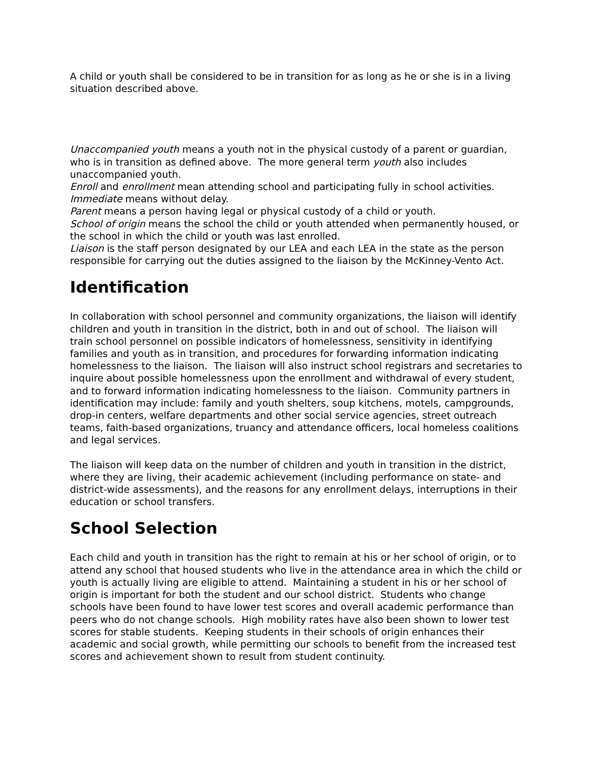A child or youth shall be considered to be in transition for as long as he or she is in a living situation described above.
Unaccompanied youth means a youth not in the physical custody of a parent or guardian, who is in transition as defined above. The more general term youth also includes unaccompanied youth.
Enroll and enrollment mean attending school and participating fully in school activities.
Immediate means without delay.
Parent means a person having legal or physical custody of a child or youth.
School of origin means the school the child or youth attended when permanently housed, or the school in which the child or youth was last enrolled.
Liaison is the staff person designated by our LEA and each LEA in the state as the person responsible for carrying out the duties assigned to the liaison by the McKinney-Vento Act.
Identification
In collaboration with school personnel and community organizations, the liaison will identify children and youth in transition in the district, both in and out of school. The liaison will train school personnel on possible indicators of homelessness, sensitivity in identifying families and youth as in transition, and procedures for forwarding information indicating homelessness to the liaison. The liaison will also instruct school registrars and secretaries to inquire about possible homelessness upon the enrollment and withdrawal of every student, and to forward information indicating homelessness to the liaison. Community partners in identification may include: family and youth shelters, soup kitchens, motels, campgrounds, drop-in centers, welfare departments and other social service agencies, street outreach teams, faith-based organizations, truancy and attendance officers, local homeless coalitions and legal services.
The liaison will keep data on the number of children and youth in transition in the district, where they are living, their academic achievement (including performance on state- and district-wide assessments), and the reasons for any enrollment delays, interruptions in their education or school transfers.
School Selection
Each child and youth in transition has the right to remain at his or her school of origin, or to attend any school that housed students who live in the attendance area in which the child or youth is actually living are eligible to attend. Maintaining a student in his or her school of origin is important for both the student and our school district. Students who change schools have been found to have lower test scores and overall academic performance than peers who do not change schools. High mobility rates have also been shown to lower test scores for stable students. Keeping students in their schools of origin enhances their academic and social growth, while permitting our schools to benefit from the increased test scores and achievement shown to result from student continuity.